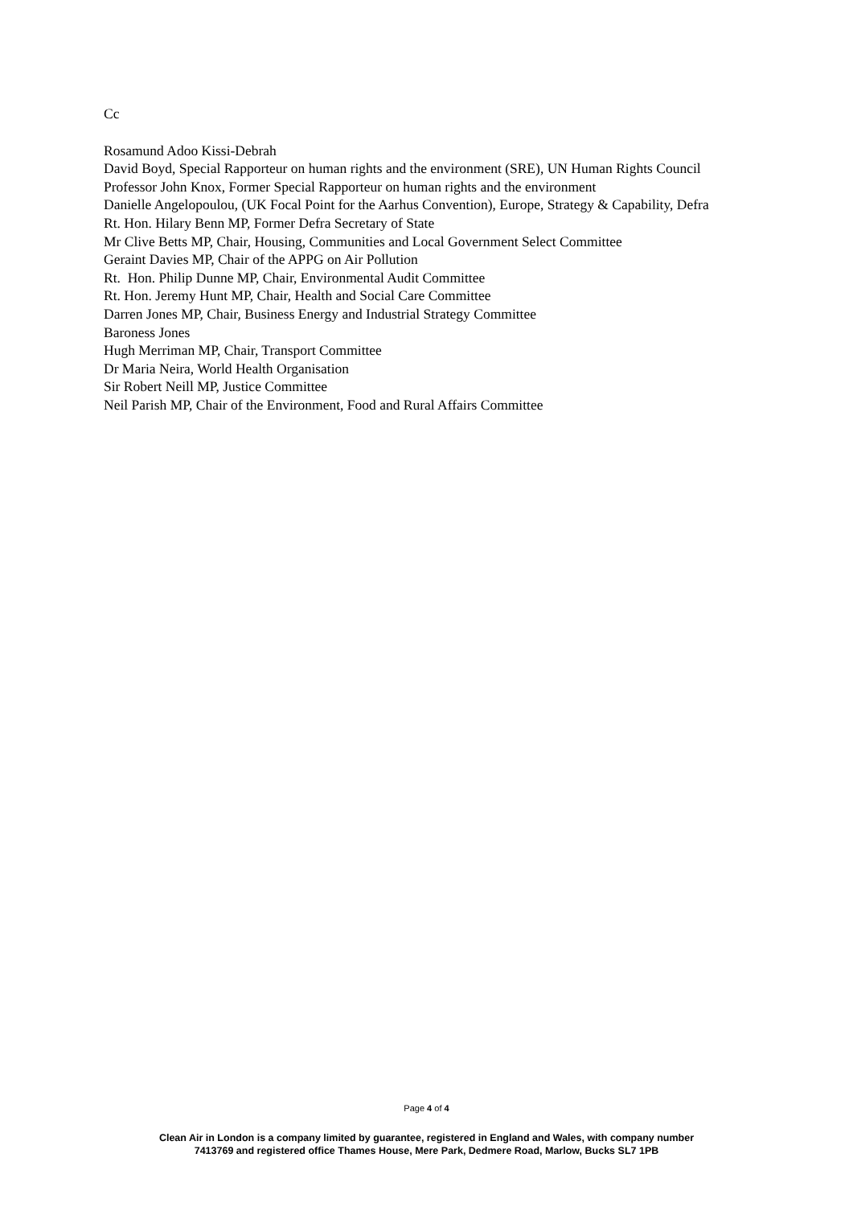Cc
Rosamund Adoo Kissi-Debrah
David Boyd, Special Rapporteur on human rights and the environment (SRE), UN Human Rights Council
Professor John Knox, Former Special Rapporteur on human rights and the environment
Danielle Angelopoulou, (UK Focal Point for the Aarhus Convention), Europe, Strategy & Capability, Defra
Rt. Hon. Hilary Benn MP, Former Defra Secretary of State
Mr Clive Betts MP, Chair, Housing, Communities and Local Government Select Committee
Geraint Davies MP, Chair of the APPG on Air Pollution
Rt. Hon. Philip Dunne MP, Chair, Environmental Audit Committee
Rt. Hon. Jeremy Hunt MP, Chair, Health and Social Care Committee
Darren Jones MP, Chair, Business Energy and Industrial Strategy Committee
Baroness Jones
Hugh Merriman MP, Chair, Transport Committee
Dr Maria Neira, World Health Organisation
Sir Robert Neill MP, Justice Committee
Neil Parish MP, Chair of the Environment, Food and Rural Affairs Committee
Page 4 of 4
Clean Air in London is a company limited by guarantee, registered in England and Wales, with company number
7413769 and registered office Thames House, Mere Park, Dedmere Road, Marlow, Bucks SL7 1PB